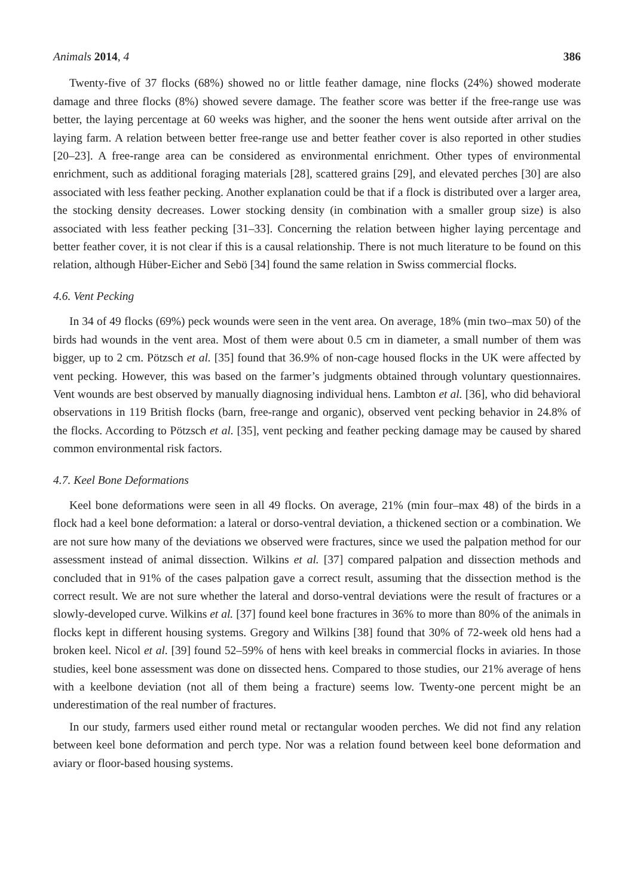Animals 2014, 4 386
Twenty-five of 37 flocks (68%) showed no or little feather damage, nine flocks (24%) showed moderate damage and three flocks (8%) showed severe damage. The feather score was better if the free-range use was better, the laying percentage at 60 weeks was higher, and the sooner the hens went outside after arrival on the laying farm. A relation between better free-range use and better feather cover is also reported in other studies [20–23]. A free-range area can be considered as environmental enrichment. Other types of environmental enrichment, such as additional foraging materials [28], scattered grains [29], and elevated perches [30] are also associated with less feather pecking. Another explanation could be that if a flock is distributed over a larger area, the stocking density decreases. Lower stocking density (in combination with a smaller group size) is also associated with less feather pecking [31–33]. Concerning the relation between higher laying percentage and better feather cover, it is not clear if this is a causal relationship. There is not much literature to be found on this relation, although Hüber-Eicher and Sebö [34] found the same relation in Swiss commercial flocks.
4.6. Vent Pecking
In 34 of 49 flocks (69%) peck wounds were seen in the vent area. On average, 18% (min two–max 50) of the birds had wounds in the vent area. Most of them were about 0.5 cm in diameter, a small number of them was bigger, up to 2 cm. Pötzsch et al. [35] found that 36.9% of non-cage housed flocks in the UK were affected by vent pecking. However, this was based on the farmer’s judgments obtained through voluntary questionnaires. Vent wounds are best observed by manually diagnosing individual hens. Lambton et al. [36], who did behavioral observations in 119 British flocks (barn, free-range and organic), observed vent pecking behavior in 24.8% of the flocks. According to Pötzsch et al. [35], vent pecking and feather pecking damage may be caused by shared common environmental risk factors.
4.7. Keel Bone Deformations
Keel bone deformations were seen in all 49 flocks. On average, 21% (min four–max 48) of the birds in a flock had a keel bone deformation: a lateral or dorso-ventral deviation, a thickened section or a combination. We are not sure how many of the deviations we observed were fractures, since we used the palpation method for our assessment instead of animal dissection. Wilkins et al. [37] compared palpation and dissection methods and concluded that in 91% of the cases palpation gave a correct result, assuming that the dissection method is the correct result. We are not sure whether the lateral and dorso-ventral deviations were the result of fractures or a slowly-developed curve. Wilkins et al. [37] found keel bone fractures in 36% to more than 80% of the animals in flocks kept in different housing systems. Gregory and Wilkins [38] found that 30% of 72-week old hens had a broken keel. Nicol et al. [39] found 52–59% of hens with keel breaks in commercial flocks in aviaries. In those studies, keel bone assessment was done on dissected hens. Compared to those studies, our 21% average of hens with a keelbone deviation (not all of them being a fracture) seems low. Twenty-one percent might be an underestimation of the real number of fractures.
In our study, farmers used either round metal or rectangular wooden perches. We did not find any relation between keel bone deformation and perch type. Nor was a relation found between keel bone deformation and aviary or floor-based housing systems.